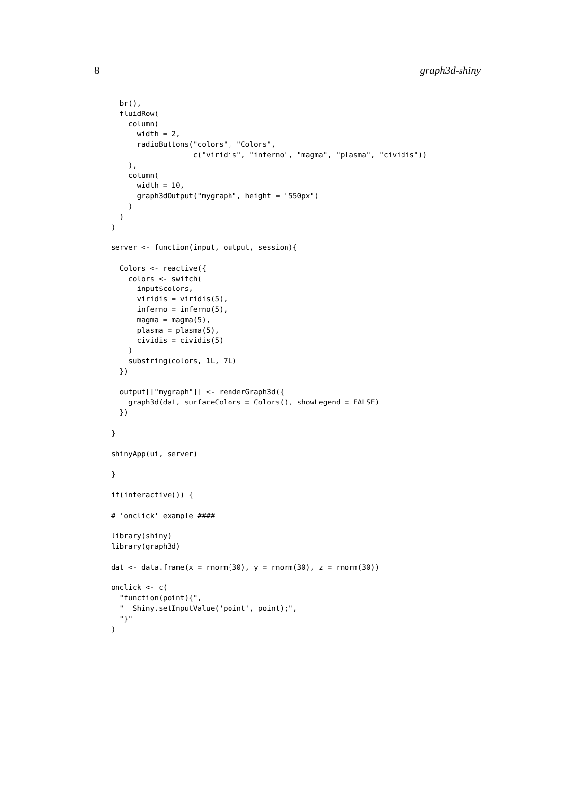8 graph3d-shiny
  br(),
  fluidRow(
    column(
      width = 2,
      radioButtons("colors", "Colors",
                   c("viridis", "inferno", "magma", "plasma", "cividis"))
    ),
    column(
      width = 10,
      graph3dOutput("mygraph", height = "550px")
    )
  )
)

server <- function(input, output, session){

  Colors <- reactive({
    colors <- switch(
      input$colors,
      viridis = viridis(5),
      inferno = inferno(5),
      magma = magma(5),
      plasma = plasma(5),
      cividis = cividis(5)
    )
    substring(colors, 1L, 7L)
  })

  output[["mygraph"]] <- renderGraph3d({
    graph3d(dat, surfaceColors = Colors(), showLegend = FALSE)
  })

}

shinyApp(ui, server)

}

if(interactive()) {

# 'onclick' example ####

library(shiny)
library(graph3d)

dat <- data.frame(x = rnorm(30), y = rnorm(30), z = rnorm(30))

onclick <- c(
  "function(point){",
  "  Shiny.setInputValue('point', point);",
  "}"
)